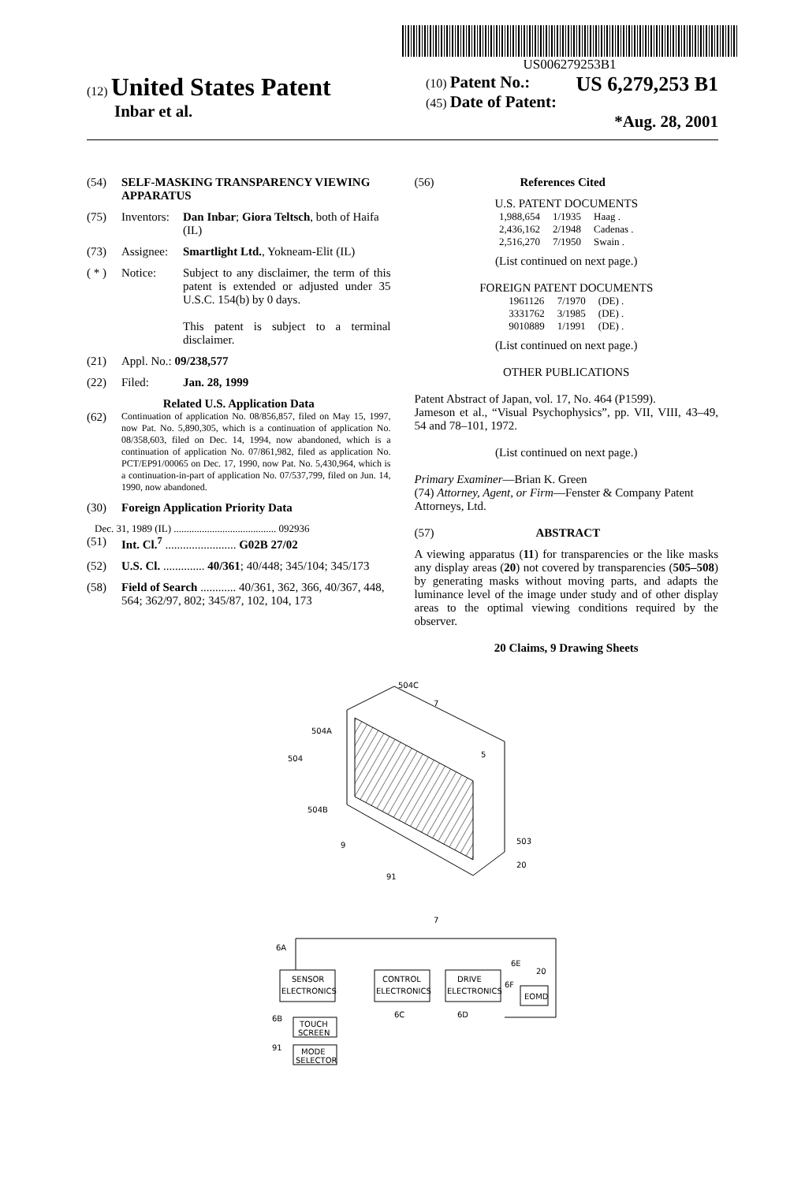US006279253B1
(12) United States Patent
Inbar et al.
(10) Patent No.: US 6,279,253 B1
(45) Date of Patent: *Aug. 28, 2001
(54) SELF-MASKING TRANSPARENCY VIEWING APPARATUS
(75) Inventors: Dan Inbar; Giora Teltsch, both of Haifa (IL)
(73) Assignee: Smartlight Ltd., Yokneam-Elit (IL)
( * ) Notice: Subject to any disclaimer, the term of this patent is extended or adjusted under 35 U.S.C. 154(b) by 0 days.
This patent is subject to a terminal disclaimer.
(21) Appl. No.: 09/238,577
(22) Filed: Jan. 28, 1999
Related U.S. Application Data
(62) Continuation of application No. 08/856,857, filed on May 15, 1997, now Pat. No. 5,890,305, which is a continuation of application No. 08/358,603, filed on Dec. 14, 1994, now abandoned, which is a continuation of application No. 07/861,982, filed as application No. PCT/EP91/00065 on Dec. 17, 1990, now Pat. No. 5,430,964, which is a continuation-in-part of application No. 07/537,799, filed on Jun. 14, 1990, now abandoned.
(30) Foreign Application Priority Data
Dec. 31, 1989 (IL) ........................................ 092936
(51) Int. Cl.<sup>7</sup> ........................ G02B 27/02
(52) U.S. Cl. .............. 40/361; 40/448; 345/104; 345/173
(58) Field of Search ............ 40/361, 362, 366, 40/367, 448, 564; 362/97, 802; 345/87, 102, 104, 173
(56) References Cited
U.S. PATENT DOCUMENTS
| 1,988,654 | 1/1935 | Haag . |
| 2,436,162 | 2/1948 | Cadenas . |
| 2,516,270 | 7/1950 | Swain . |
(List continued on next page.)
FOREIGN PATENT DOCUMENTS
| 1961126 | 7/1970 | (DE) . |
| 3331762 | 3/1985 | (DE) . |
| 9010889 | 1/1991 | (DE) . |
(List continued on next page.)
OTHER PUBLICATIONS
Patent Abstract of Japan, vol. 17, No. 464 (P1599).
Jameson et al., “Visual Psychophysics”, pp. VII, VIII, 43–49, 54 and 78–101, 1972.
(List continued on next page.)
Primary Examiner—Brian K. Green
(74) Attorney, Agent, or Firm—Fenster & Company Patent Attorneys, Ltd.
(57) ABSTRACT
A viewing apparatus (11) for transparencies or the like masks any display areas (20) not covered by transparencies (505–508) by generating masks without moving parts, and adapts the luminance level of the image under study and of other display areas to the optimal viewing conditions required by the observer.
20 Claims, 9 Drawing Sheets
504C
504A
504
5
504B
503
20
91
9
7
7
SENSOR
ELECTRONICS
CONTROL
ELECTRONICS
DRIVE
ELECTRONICS
EOMD
TOUCH
SCREEN
MODE
SELECTOR
6A
6B
91
6C
6D
6E
6F
20